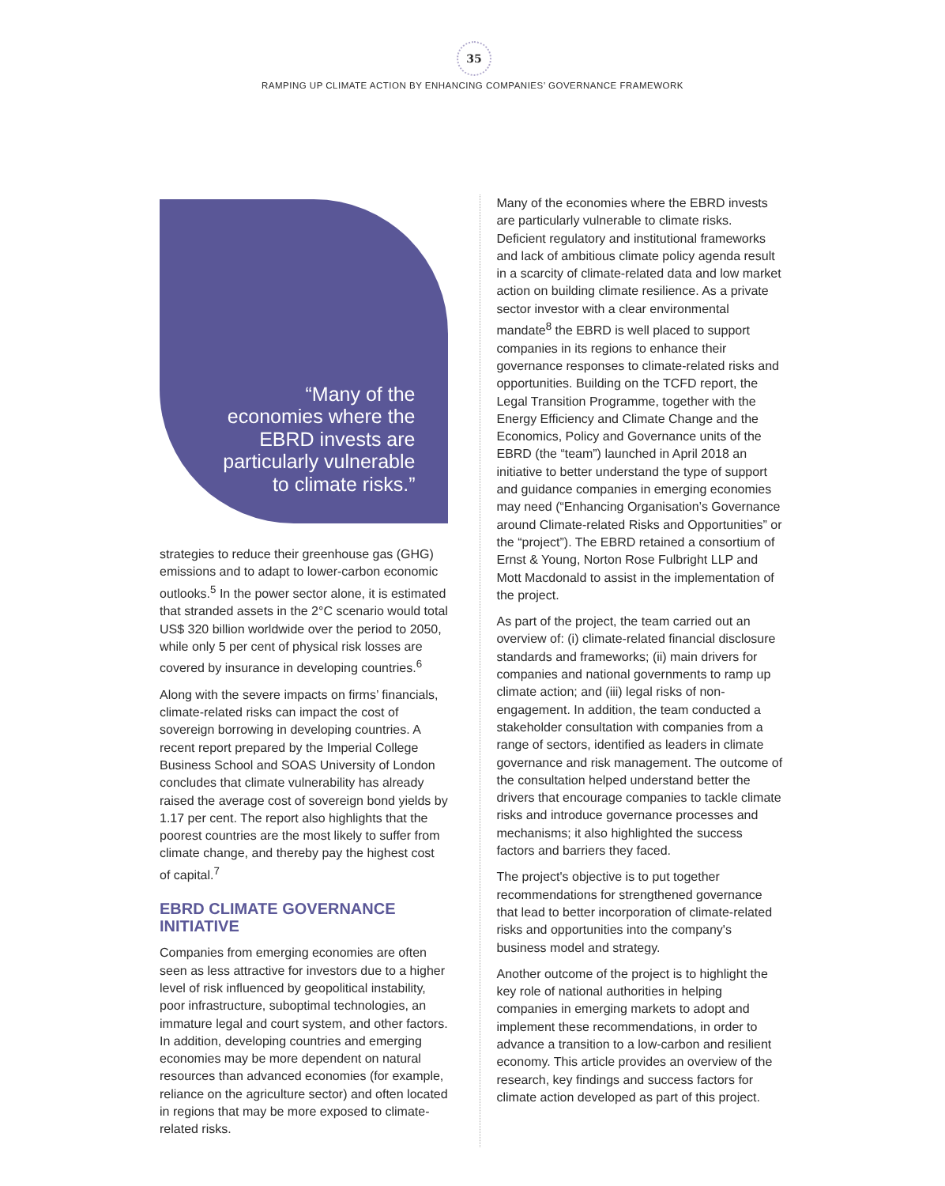35
RAMPING UP CLIMATE ACTION BY ENHANCING COMPANIES’ GOVERNANCE FRAMEWORK
“Many of the
economies where the
EBRD invests are
particularly vulnerable
to climate risks.”
strategies to reduce their greenhouse gas (GHG) emissions and to adapt to lower-carbon economic outlooks.<sup>5</sup> In the power sector alone, it is estimated that stranded assets in the 2°C scenario would total US$ 320 billion worldwide over the period to 2050, while only 5 per cent of physical risk losses are covered by insurance in developing countries.<sup>6</sup>
Along with the severe impacts on firms’ financials, climate-related risks can impact the cost of sovereign borrowing in developing countries. A recent report prepared by the Imperial College Business School and SOAS University of London concludes that climate vulnerability has already raised the average cost of sovereign bond yields by 1.17 per cent. The report also highlights that the poorest countries are the most likely to suffer from climate change, and thereby pay the highest cost of capital.<sup>7</sup>
EBRD CLIMATE GOVERNANCE INITIATIVE
Companies from emerging economies are often seen as less attractive for investors due to a higher level of risk influenced by geopolitical instability, poor infrastructure, suboptimal technologies, an immature legal and court system, and other factors. In addition, developing countries and emerging economies may be more dependent on natural resources than advanced economies (for example, reliance on the agriculture sector) and often located in regions that may be more exposed to climate-related risks.
Many of the economies where the EBRD invests are particularly vulnerable to climate risks. Deficient regulatory and institutional frameworks and lack of ambitious climate policy agenda result in a scarcity of climate-related data and low market action on building climate resilience. As a private sector investor with a clear environmental mandate<sup>8</sup> the EBRD is well placed to support companies in its regions to enhance their governance responses to climate-related risks and opportunities. Building on the TCFD report, the Legal Transition Programme, together with the Energy Efficiency and Climate Change and the Economics, Policy and Governance units of the EBRD (the “team”) launched in April 2018 an initiative to better understand the type of support and guidance companies in emerging economies may need (“Enhancing Organisation’s Governance around Climate-related Risks and Opportunities” or the “project”). The EBRD retained a consortium of Ernst & Young, Norton Rose Fulbright LLP and Mott Macdonald to assist in the implementation of the project.
As part of the project, the team carried out an overview of: (i) climate-related financial disclosure standards and frameworks; (ii) main drivers for companies and national governments to ramp up climate action; and (iii) legal risks of non-engagement. In addition, the team conducted a stakeholder consultation with companies from a range of sectors, identified as leaders in climate governance and risk management. The outcome of the consultation helped understand better the drivers that encourage companies to tackle climate risks and introduce governance processes and mechanisms; it also highlighted the success factors and barriers they faced.
The project's objective is to put together recommendations for strengthened governance that lead to better incorporation of climate-related risks and opportunities into the company's business model and strategy.
Another outcome of the project is to highlight the key role of national authorities in helping companies in emerging markets to adopt and implement these recommendations, in order to advance a transition to a low-carbon and resilient economy. This article provides an overview of the research, key findings and success factors for climate action developed as part of this project.